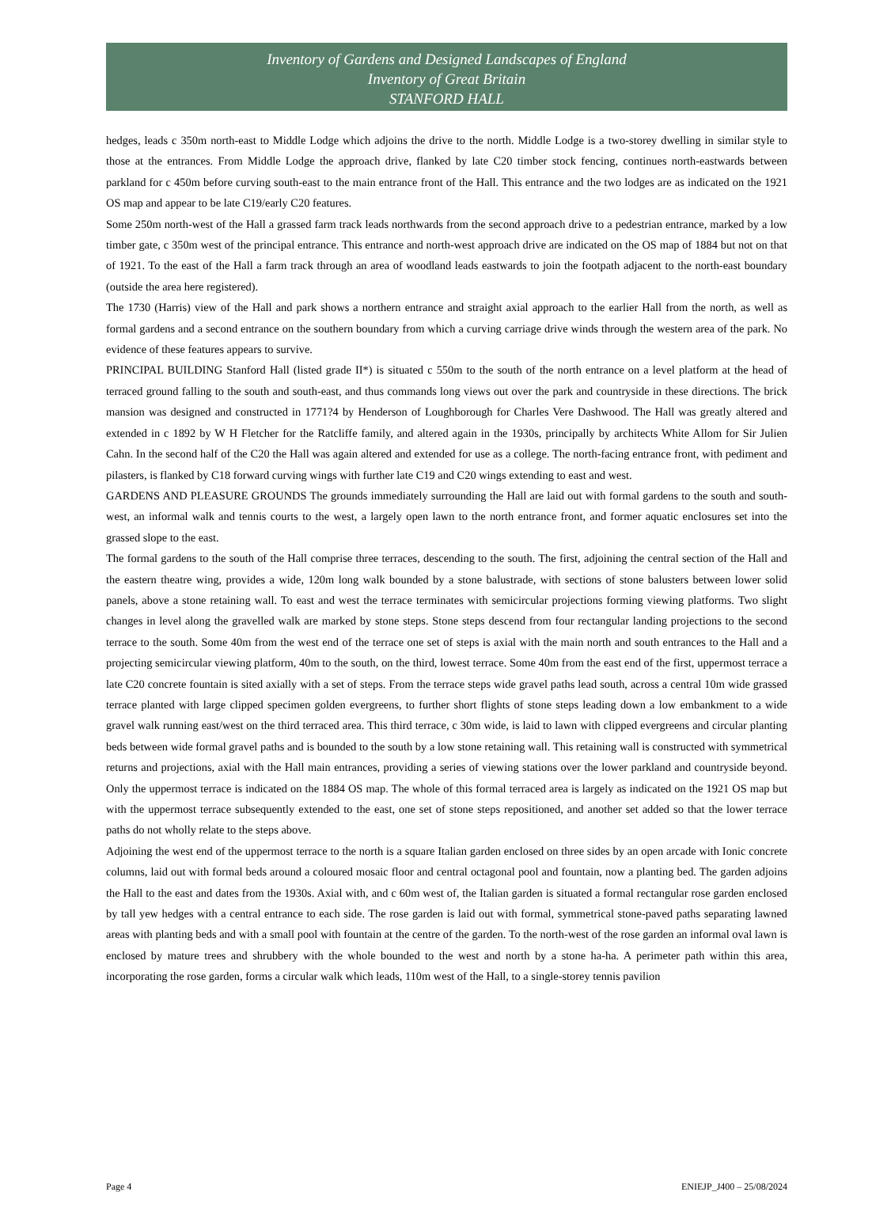Inventory of Gardens and Designed Landscapes of England
Inventory of Great Britain
STANFORD HALL
hedges, leads c 350m north-east to Middle Lodge which adjoins the drive to the north. Middle Lodge is a two-storey dwelling in similar style to those at the entrances. From Middle Lodge the approach drive, flanked by late C20 timber stock fencing, continues north-eastwards between parkland for c 450m before curving south-east to the main entrance front of the Hall. This entrance and the two lodges are as indicated on the 1921 OS map and appear to be late C19/early C20 features.
Some 250m north-west of the Hall a grassed farm track leads northwards from the second approach drive to a pedestrian entrance, marked by a low timber gate, c 350m west of the principal entrance. This entrance and north-west approach drive are indicated on the OS map of 1884 but not on that of 1921. To the east of the Hall a farm track through an area of woodland leads eastwards to join the footpath adjacent to the north-east boundary (outside the area here registered).
The 1730 (Harris) view of the Hall and park shows a northern entrance and straight axial approach to the earlier Hall from the north, as well as formal gardens and a second entrance on the southern boundary from which a curving carriage drive winds through the western area of the park. No evidence of these features appears to survive.
PRINCIPAL BUILDING Stanford Hall (listed grade II*) is situated c 550m to the south of the north entrance on a level platform at the head of terraced ground falling to the south and south-east, and thus commands long views out over the park and countryside in these directions. The brick mansion was designed and constructed in 1771?4 by Henderson of Loughborough for Charles Vere Dashwood. The Hall was greatly altered and extended in c 1892 by W H Fletcher for the Ratcliffe family, and altered again in the 1930s, principally by architects White Allom for Sir Julien Cahn. In the second half of the C20 the Hall was again altered and extended for use as a college. The north-facing entrance front, with pediment and pilasters, is flanked by C18 forward curving wings with further late C19 and C20 wings extending to east and west.
GARDENS AND PLEASURE GROUNDS The grounds immediately surrounding the Hall are laid out with formal gardens to the south and south-west, an informal walk and tennis courts to the west, a largely open lawn to the north entrance front, and former aquatic enclosures set into the grassed slope to the east.
The formal gardens to the south of the Hall comprise three terraces, descending to the south. The first, adjoining the central section of the Hall and the eastern theatre wing, provides a wide, 120m long walk bounded by a stone balustrade, with sections of stone balusters between lower solid panels, above a stone retaining wall. To east and west the terrace terminates with semicircular projections forming viewing platforms. Two slight changes in level along the gravelled walk are marked by stone steps. Stone steps descend from four rectangular landing projections to the second terrace to the south. Some 40m from the west end of the terrace one set of steps is axial with the main north and south entrances to the Hall and a projecting semicircular viewing platform, 40m to the south, on the third, lowest terrace. Some 40m from the east end of the first, uppermost terrace a late C20 concrete fountain is sited axially with a set of steps. From the terrace steps wide gravel paths lead south, across a central 10m wide grassed terrace planted with large clipped specimen golden evergreens, to further short flights of stone steps leading down a low embankment to a wide gravel walk running east/west on the third terraced area. This third terrace, c 30m wide, is laid to lawn with clipped evergreens and circular planting beds between wide formal gravel paths and is bounded to the south by a low stone retaining wall. This retaining wall is constructed with symmetrical returns and projections, axial with the Hall main entrances, providing a series of viewing stations over the lower parkland and countryside beyond. Only the uppermost terrace is indicated on the 1884 OS map. The whole of this formal terraced area is largely as indicated on the 1921 OS map but with the uppermost terrace subsequently extended to the east, one set of stone steps repositioned, and another set added so that the lower terrace paths do not wholly relate to the steps above.
Adjoining the west end of the uppermost terrace to the north is a square Italian garden enclosed on three sides by an open arcade with Ionic concrete columns, laid out with formal beds around a coloured mosaic floor and central octagonal pool and fountain, now a planting bed. The garden adjoins the Hall to the east and dates from the 1930s. Axial with, and c 60m west of, the Italian garden is situated a formal rectangular rose garden enclosed by tall yew hedges with a central entrance to each side. The rose garden is laid out with formal, symmetrical stone-paved paths separating lawned areas with planting beds and with a small pool with fountain at the centre of the garden. To the north-west of the rose garden an informal oval lawn is enclosed by mature trees and shrubbery with the whole bounded to the west and north by a stone ha-ha. A perimeter path within this area, incorporating the rose garden, forms a circular walk which leads, 110m west of the Hall, to a single-storey tennis pavilion
Page 4 ENIEJP_J400 – 25/08/2024